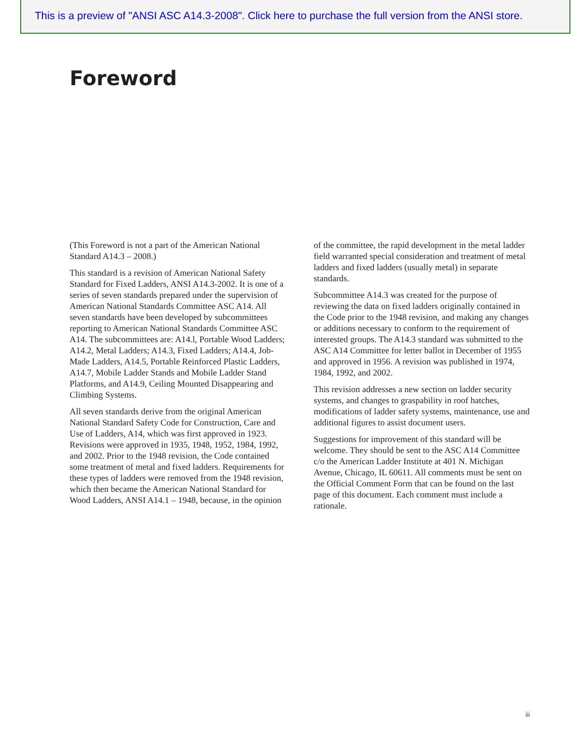This is a preview of "ANSI ASC A14.3-2008". Click here to purchase the full version from the ANSI store.
Foreword
(This Foreword is not a part of the American National Standard A14.3 – 2008.)
This standard is a revision of American National Safety Standard for Fixed Ladders, ANSI A14.3-2002. It is one of a series of seven standards prepared under the supervision of American National Standards Committee ASC A14. All seven standards have been developed by subcommittees reporting to American National Standards Committee ASC A14. The subcommittees are: A14.l, Portable Wood Ladders; A14.2, Metal Ladders; A14.3, Fixed Ladders; A14.4, Job-Made Ladders, A14.5, Portable Reinforced Plastic Ladders, A14.7, Mobile Ladder Stands and Mobile Ladder Stand Platforms, and A14.9, Ceiling Mounted Disappearing and Climbing Systems.
All seven standards derive from the original American National Standard Safety Code for Construction, Care and Use of Ladders, A14, which was first approved in 1923. Revisions were approved in 1935, 1948, 1952, 1984, 1992, and 2002. Prior to the 1948 revision, the Code contained some treatment of metal and fixed ladders. Requirements for these types of ladders were removed from the 1948 revision, which then became the American National Standard for Wood Ladders, ANSI A14.1 – 1948, because, in the opinion of the committee, the rapid development in the metal ladder field warranted special consideration and treatment of metal ladders and fixed ladders (usually metal) in separate standards.
Subcommittee A14.3 was created for the purpose of reviewing the data on fixed ladders originally contained in the Code prior to the 1948 revision, and making any changes or additions necessary to conform to the requirement of interested groups. The A14.3 standard was submitted to the ASC A14 Committee for letter ballot in December of 1955 and approved in 1956. A revision was published in 1974, 1984, 1992, and 2002.
This revision addresses a new section on ladder security systems, and changes to graspability in roof hatches, modifications of ladder safety systems, maintenance, use and additional figures to assist document users.
Suggestions for improvement of this standard will be welcome. They should be sent to the ASC A14 Committee c/o the American Ladder Institute at 401 N. Michigan Avenue, Chicago, IL 60611. All comments must be sent on the Official Comment Form that can be found on the last page of this document. Each comment must include a rationale.
iii